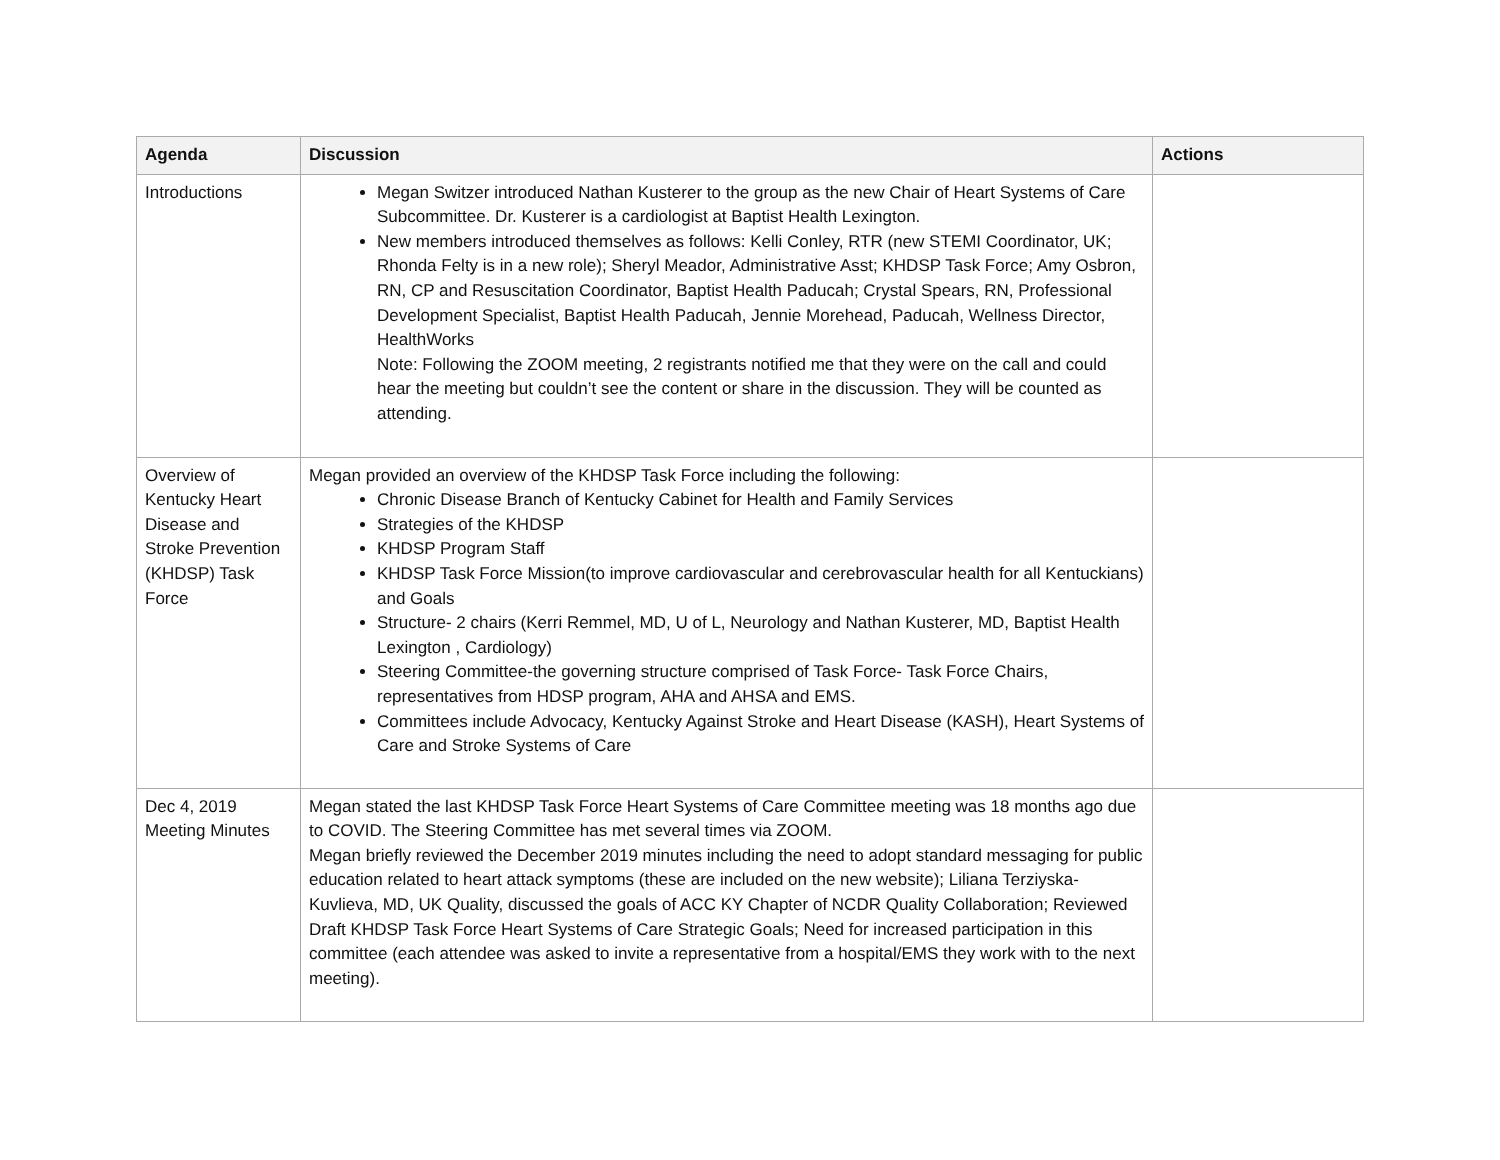| Agenda | Discussion | Actions |
| --- | --- | --- |
| Introductions | Megan Switzer introduced Nathan Kusterer to the group as the new Chair of Heart Systems of Care Subcommittee. Dr. Kusterer is a cardiologist at Baptist Health Lexington. New members introduced themselves as follows: Kelli Conley, RTR (new STEMI Coordinator, UK; Rhonda Felty is in a new role); Sheryl Meador, Administrative Asst; KHDSP Task Force; Amy Osbron, RN, CP and Resuscitation Coordinator, Baptist Health Paducah; Crystal Spears, RN, Professional Development Specialist, Baptist Health Paducah, Jennie Morehead, Paducah, Wellness Director, HealthWorks Note: Following the ZOOM meeting, 2 registrants notified me that they were on the call and could hear the meeting but couldn’t see the content or share in the discussion. They will be counted as attending. | |
| Overview of Kentucky Heart Disease and Stroke Prevention (KHDSP) Task Force | Megan provided an overview of the KHDSP Task Force including the following: Chronic Disease Branch of Kentucky Cabinet for Health and Family Services Strategies of the KHDSP KHDSP Program Staff KHDSP Task Force Mission(to improve cardiovascular and cerebrovascular health for all Kentuckians) and Goals Structure- 2 chairs (Kerri Remmel, MD, U of L, Neurology and Nathan Kusterer, MD, Baptist Health Lexington , Cardiology) Steering Committee-the governing structure comprised of Task Force- Task Force Chairs, representatives from HDSP program, AHA and AHSA and EMS. Committees include Advocacy, Kentucky Against Stroke and Heart Disease (KASH), Heart Systems of Care and Stroke Systems of Care | |
| Dec 4, 2019 Meeting Minutes | Megan stated the last KHDSP Task Force Heart Systems of Care Committee meeting was 18 months ago due to COVID. The Steering Committee has met several times via ZOOM. Megan briefly reviewed the December 2019 minutes including the need to adopt standard messaging for public education related to heart attack symptoms (these are included on the new website); Liliana Terziyska-Kuvlieva, MD, UK Quality, discussed the goals of ACC KY Chapter of NCDR Quality Collaboration; Reviewed Draft KHDSP Task Force Heart Systems of Care Strategic Goals; Need for increased participation in this committee (each attendee was asked to invite a representative from a hospital/EMS they work with to the next meeting). | |